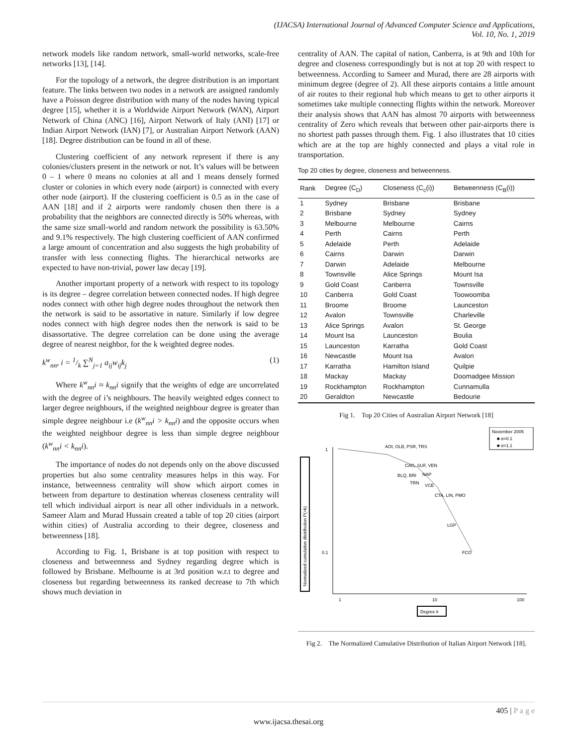(IJACSA) International Journal of Advanced Computer Science and Applications,
Vol. 10, No. 1, 2019
network models like random network, small-world networks, scale-free networks [13], [14].
For the topology of a network, the degree distribution is an important feature. The links between two nodes in a network are assigned randomly have a Poisson degree distribution with many of the nodes having typical degree [15], whether it is a Worldwide Airport Network (WAN), Airport Network of China (ANC) [16], Airport Network of Italy (ANI) [17] or Indian Airport Network (IAN) [7], or Australian Airport Network (AAN) [18]. Degree distribution can be found in all of these.
Clustering coefficient of any network represent if there is any colonies/clusters present in the network or not. It’s values will be between 0 – 1 where 0 means no colonies at all and 1 means densely formed cluster or colonies in which every node (airport) is connected with every other node (airport). If the clustering coefficient is 0.5 as in the case of AAN [18] and if 2 airports were randomly chosen then there is a probability that the neighbors are connected directly is 50% whereas, with the same size small-world and random network the possibility is 63.50% and 9.1% respectively. The high clustering coefficient of AAN confirmed a large amount of concentration and also suggests the high probability of transfer with less connecting flights. The hierarchical networks are expected to have non-trivial, power law decay [19].
Another important property of a network with respect to its topology is its degree – degree correlation between connected nodes. If high degree nodes connect with other high degree nodes throughout the network then the network is said to be assortative in nature. Similarly if low degree nodes connect with high degree nodes then the network is said to be disassortative. The degree correlation can be done using the average degree of nearest neighbor, for the k weighted degree nodes.
k<sup>w</sup><sub>nn</sub>, i = 1/k ∑<sup>N</sup><sub>j=1</sub> a<sub>ij</sub>w<sub>ij</sub>k<sub>j</sub> (1)
Where k<sup>w</sup><sub>nn</sub>i ≈ k<sub>nn</sub>i signify that the weights of edge are uncorrelated with the degree of i’s neighbours. The heavily weighted edges connect to larger degree neighbours, if the weighted neighbour degree is greater than simple degree neighbour i.e (k<sup>w</sup><sub>nn</sub>i > k<sub>nn</sub>i) and the opposite occurs when the weighted neighbour degree is less than simple degree neighbour (k<sup>w</sup><sub>nn</sub>i < k<sub>nn</sub>i).
The importance of nodes do not depends only on the above discussed properties but also some centrality measures helps in this way. For instance, betweenness centrality will show which airport comes in between from departure to destination whereas closeness centrality will tell which individual airport is near all other individuals in a network. Sameer Alam and Murad Hussain created a table of top 20 cities (airport within cities) of Australia according to their degree, closeness and betweenness [18].
According to Fig. 1, Brisbane is at top position with respect to closeness and betweenness and Sydney regarding degree which is followed by Brisbane. Melbourne is at 3rd position w.r.t to degree and closeness but regarding betweenness its ranked decrease to 7th which shows much deviation in
centrality of AAN. The capital of nation, Canberra, is at 9th and 10th for degree and closeness correspondingly but is not at top 20 with respect to betweenness. According to Sameer and Murad, there are 28 airports with minimum degree (degree of 2). All these airports contains a little amount of air routes to their regional hub which means to get to other airports it sometimes take multiple connecting flights within the network. Moreover their analysis shows that AAN has almost 70 airports with betweenness centrality of Zero which reveals that between other pair-airports there is no shortest path passes through them. Fig. 1 also illustrates that 10 cities which are at the top are highly connected and plays a vital role in transportation.
Top 20 cities by degree, closeness and betweenness.
| Rank | Degree (C<sub>D</sub>) | Closeness (C<sub>c</sub>(i)) | Betweenness (C<sub>B</sub>(i)) |
| --- | --- | --- | --- |
| 1 | Sydney | Brisbane | Brisbane |
| 2 | Brisbane | Sydney | Sydney |
| 3 | Melbourne | Melbourne | Cairns |
| 4 | Perth | Cairns | Perth |
| 5 | Adelaide | Perth | Adelaide |
| 6 | Cairns | Darwin | Darwin |
| 7 | Darwin | Adelaide | Melbourne |
| 8 | Townsville | Alice Springs | Mount Isa |
| 9 | Gold Coast | Canberra | Townsville |
| 10 | Canberra | Gold Coast | Toowoomba |
| 11 | Broome | Broome | Launceston |
| 12 | Avalon | Townsville | Charleville |
| 13 | Alice Springs | Avalon | St. George |
| 14 | Mount Isa | Launceston | Boulia |
| 15 | Launceston | Karratha | Gold Coast |
| 16 | Newcastle | Mount Isa | Avalon |
| 17 | Karratha | Hamilton Island | Quilpie |
| 18 | Mackay | Mackay | Doomadgee Mission |
| 19 | Rockhampton | Rockhampton | Cunnamulla |
| 20 | Geraldton | Newcastle | Bedourie |
Fig 1. Top 20 Cities of Australian Airport Network [18]
Normalized cumulative distribution P(>k)
1
0.1
1
10
100
Degree k
November 2005
■ α=0.1
■ α=1.1
AOI, OLB, PSR, TRS
CAG, SUF, VEN
BLQ, BRI
NAP
TRN
VCE
CTA, LIN, PMO
LGP
FCO
Fig 2. The Normalized Cumulative Distribution of Italian Airport Network [18].
405 | P a g e
www.ijacsa.thesai.org